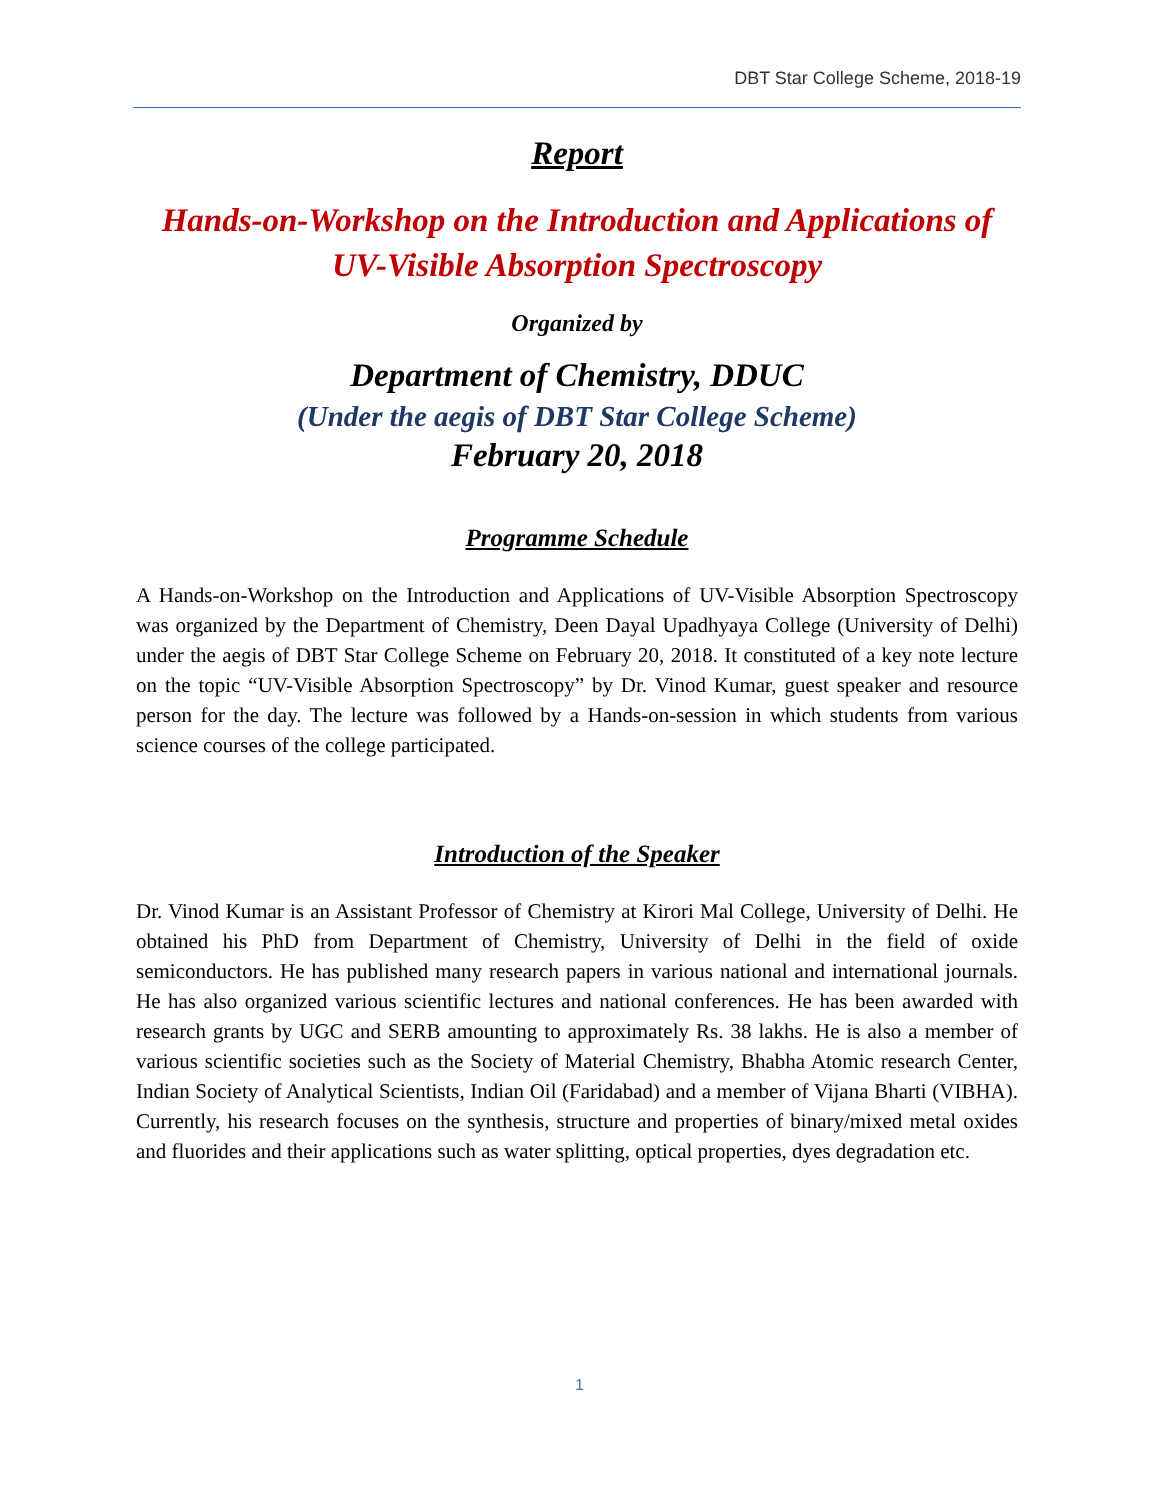DBT Star College Scheme, 2018-19
Report
Hands-on-Workshop on the Introduction and Applications of UV-Visible Absorption Spectroscopy
Organized by
Department of Chemistry, DDUC
(Under the aegis of DBT Star College Scheme)
February 20, 2018
Programme Schedule
A Hands-on-Workshop on the Introduction and Applications of UV-Visible Absorption Spectroscopy was organized by the Department of Chemistry, Deen Dayal Upadhyaya College (University of Delhi) under the aegis of DBT Star College Scheme on February 20, 2018. It constituted of a key note lecture on the topic “UV-Visible Absorption Spectroscopy” by Dr. Vinod Kumar, guest speaker and resource person for the day. The lecture was followed by a Hands-on-session in which students from various science courses of the college participated.
Introduction of the Speaker
Dr. Vinod Kumar is an Assistant Professor of Chemistry at Kirori Mal College, University of Delhi. He obtained his PhD from Department of Chemistry, University of Delhi in the field of oxide semiconductors. He has published many research papers in various national and international journals. He has also organized various scientific lectures and national conferences. He has been awarded with research grants by UGC and SERB amounting to approximately Rs. 38 lakhs. He is also a member of various scientific societies such as the Society of Material Chemistry, Bhabha Atomic research Center, Indian Society of Analytical Scientists, Indian Oil (Faridabad) and a member of Vijana Bharti (VIBHA). Currently, his research focuses on the synthesis, structure and properties of binary/mixed metal oxides and fluorides and their applications such as water splitting, optical properties, dyes degradation etc.
1